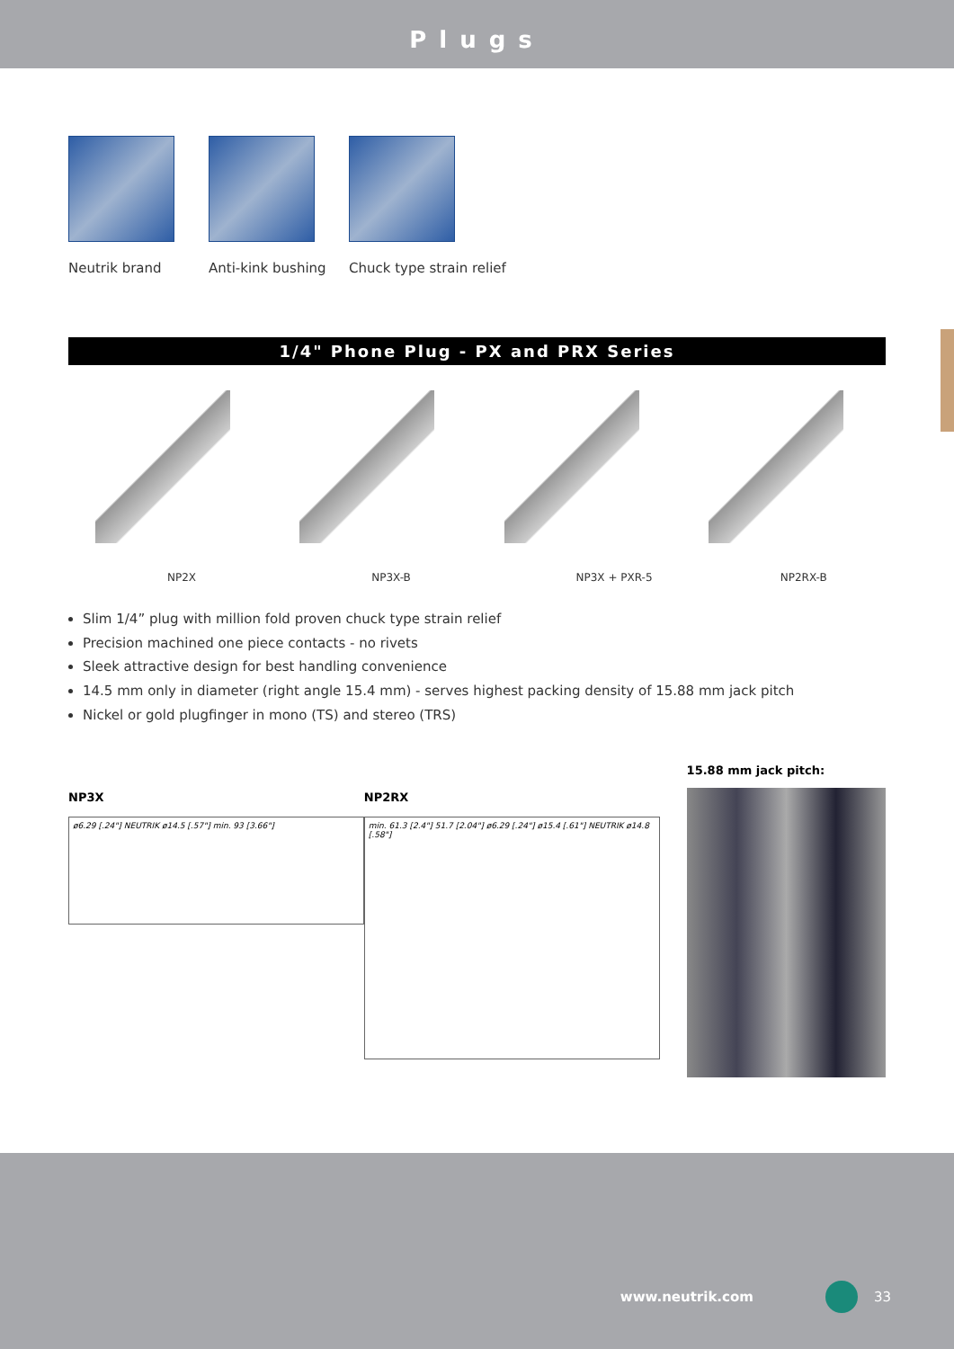Plugs
Neutrik brand
Anti-kink bushing
Chuck type strain relief
1/4" Phone Plug - PX and PRX Series
NP2X
NP3X-B
NP3X + PXR-5
NP2RX-B
Slim 1/4” plug with million fold proven chuck type strain relief
Precision machined one piece contacts - no rivets
Sleek attractive design for best handling convenience
14.5 mm only in diameter (right angle 15.4 mm) - serves highest packing density of 15.88 mm jack pitch
Nickel or gold plugfinger in mono (TS) and stereo (TRS)
NP3X
ø6.29 [.24"] NEUTRIK ø14.5 [.57"] min. 93 [3.66"]
NP2RX
min. 61.3 [2.4"] 51.7 [2.04"] ø6.29 [.24"] ø15.4 [.61"] NEUTRIK ø14.8 [.58"]
15.88 mm jack pitch:
www.neutrik.com 33